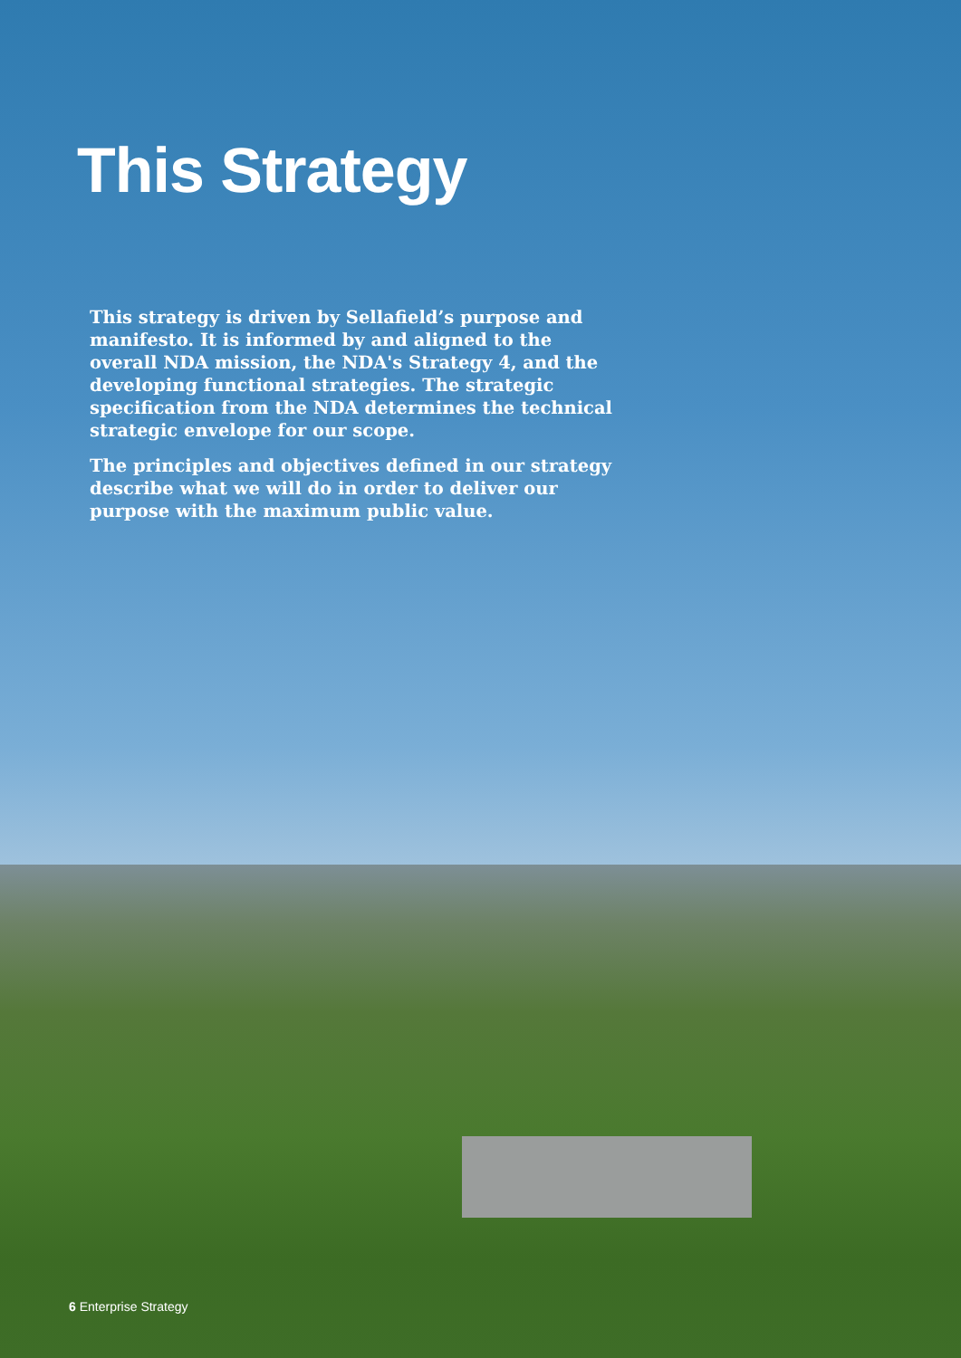This Strategy
This strategy is driven by Sellafield’s purpose and manifesto. It is informed by and aligned to the overall NDA mission, the NDA's Strategy 4, and the developing functional strategies. The strategic specification from the NDA determines the technical strategic envelope for our scope.
The principles and objectives defined in our strategy describe what we will do in order to deliver our purpose with the maximum public value.
6 Enterprise Strategy